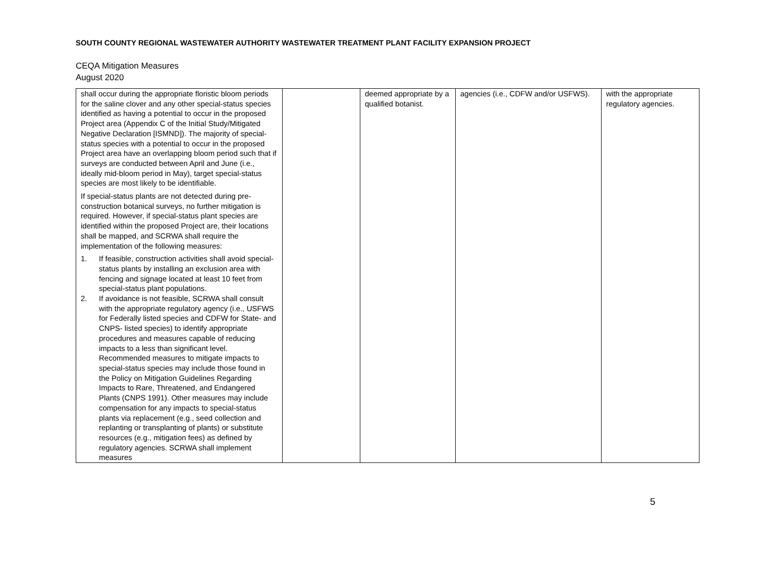SOUTH COUNTY REGIONAL WASTEWATER AUTHORITY WASTEWATER TREATMENT PLANT FACILITY EXPANSION PROJECT
CEQA Mitigation Measures
August 2020
| shall occur during the appropriate floristic bloom periods for the saline clover and any other special-status species identified as having a potential to occur in the proposed Project area (Appendix C of the Initial Study/Mitigated Negative Declaration [ISMND]). The majority of special-status species with a potential to occur in the proposed Project area have an overlapping bloom period such that if surveys are conducted between April and June (i.e., ideally mid-bloom period in May), target special-status species are most likely to be identifiable. If special-status plants are not detected during pre-construction botanical surveys, no further mitigation is required. However, if special-status plant species are identified within the proposed Project are, their locations shall be mapped, and SCRWA shall require the implementation of the following measures: 1. If feasible, construction activities shall avoid special-status plants by installing an exclusion area with fencing and signage located at least 10 feet from special-status plant populations. 2. If avoidance is not feasible, SCRWA shall consult with the appropriate regulatory agency (i.e., USFWS for Federally listed species and CDFW for State- and CNPS- listed species) to identify appropriate procedures and measures capable of reducing impacts to a less than significant level. Recommended measures to mitigate impacts to special-status species may include those found in the Policy on Mitigation Guidelines Regarding Impacts to Rare, Threatened, and Endangered Plants (CNPS 1991). Other measures may include compensation for any impacts to special-status plants via replacement (e.g., seed collection and replanting or transplanting of plants) or substitute resources (e.g., mitigation fees) as defined by regulatory agencies. SCRWA shall implement measures | | deemed appropriate by a qualified botanist. | agencies (i.e., CDFW and/or USFWS). | with the appropriate regulatory agencies. |
5